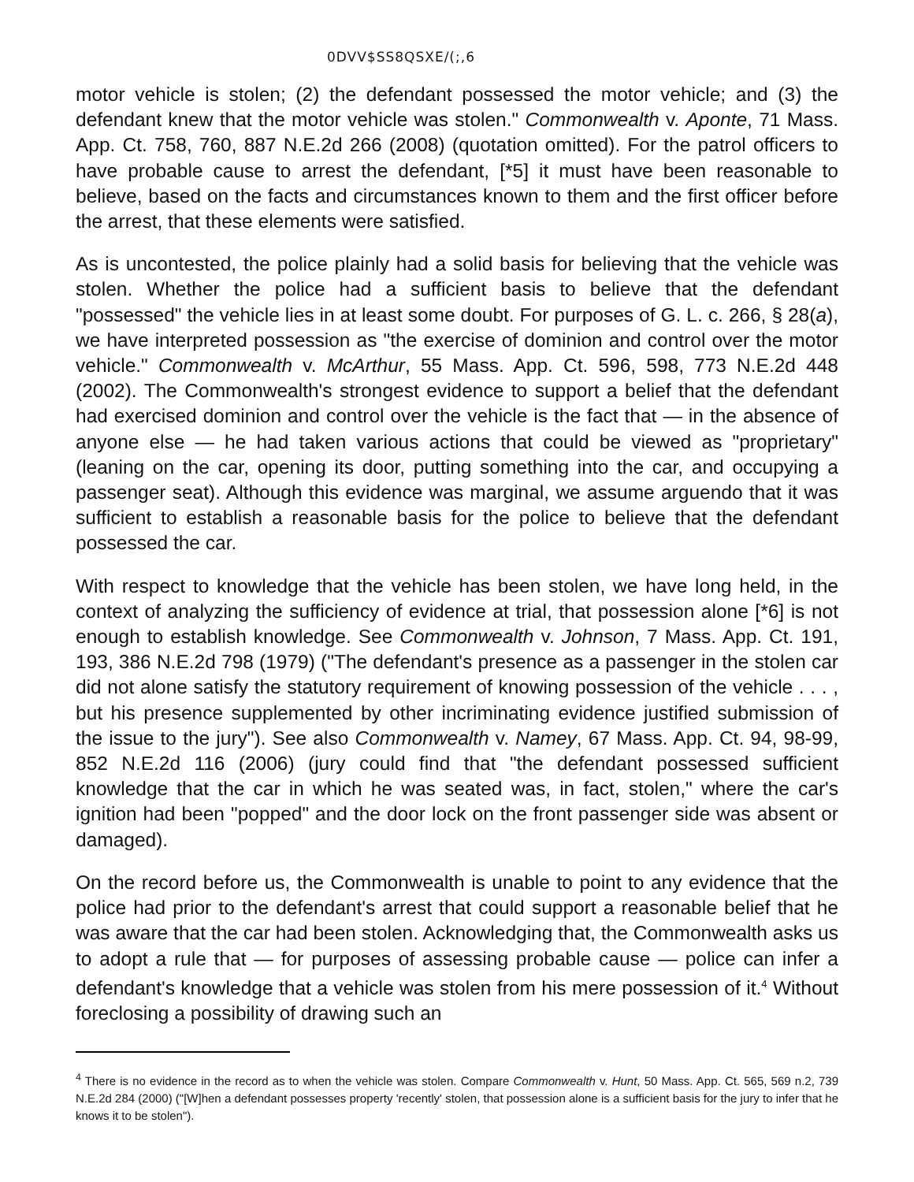0DVV$SS8QSXE/(;,6
motor vehicle is stolen; (2) the defendant possessed the motor vehicle; and (3) the defendant knew that the motor vehicle was stolen." Commonwealth v. Aponte, 71 Mass. App. Ct. 758, 760, 887 N.E.2d 266 (2008) (quotation omitted). For the patrol officers to have probable cause to arrest the defendant, [*5] it must have been reasonable to believe, based on the facts and circumstances known to them and the first officer before the arrest, that these elements were satisfied.
As is uncontested, the police plainly had a solid basis for believing that the vehicle was stolen. Whether the police had a sufficient basis to believe that the defendant "possessed" the vehicle lies in at least some doubt. For purposes of G. L. c. 266, § 28(a), we have interpreted possession as "the exercise of dominion and control over the motor vehicle." Commonwealth v. McArthur, 55 Mass. App. Ct. 596, 598, 773 N.E.2d 448 (2002). The Commonwealth's strongest evidence to support a belief that the defendant had exercised dominion and control over the vehicle is the fact that — in the absence of anyone else — he had taken various actions that could be viewed as "proprietary" (leaning on the car, opening its door, putting something into the car, and occupying a passenger seat). Although this evidence was marginal, we assume arguendo that it was sufficient to establish a reasonable basis for the police to believe that the defendant possessed the car.
With respect to knowledge that the vehicle has been stolen, we have long held, in the context of analyzing the sufficiency of evidence at trial, that possession alone [*6] is not enough to establish knowledge. See Commonwealth v. Johnson, 7 Mass. App. Ct. 191, 193, 386 N.E.2d 798 (1979) ("The defendant's presence as a passenger in the stolen car did not alone satisfy the statutory requirement of knowing possession of the vehicle . . . , but his presence supplemented by other incriminating evidence justified submission of the issue to the jury"). See also Commonwealth v. Namey, 67 Mass. App. Ct. 94, 98-99, 852 N.E.2d 116 (2006) (jury could find that "the defendant possessed sufficient knowledge that the car in which he was seated was, in fact, stolen," where the car's ignition had been "popped" and the door lock on the front passenger side was absent or damaged).
On the record before us, the Commonwealth is unable to point to any evidence that the police had prior to the defendant's arrest that could support a reasonable belief that he was aware that the car had been stolen. Acknowledging that, the Commonwealth asks us to adopt a rule that — for purposes of assessing probable cause — police can infer a defendant's knowledge that a vehicle was stolen from his mere possession of it.<sup>4</sup> Without foreclosing a possibility of drawing such an
<sup>4</sup> There is no evidence in the record as to when the vehicle was stolen. Compare Commonwealth v. Hunt, 50 Mass. App. Ct. 565, 569 n.2, 739 N.E.2d 284 (2000) ("[W]hen a defendant possesses property 'recently' stolen, that possession alone is a sufficient basis for the jury to infer that he knows it to be stolen").